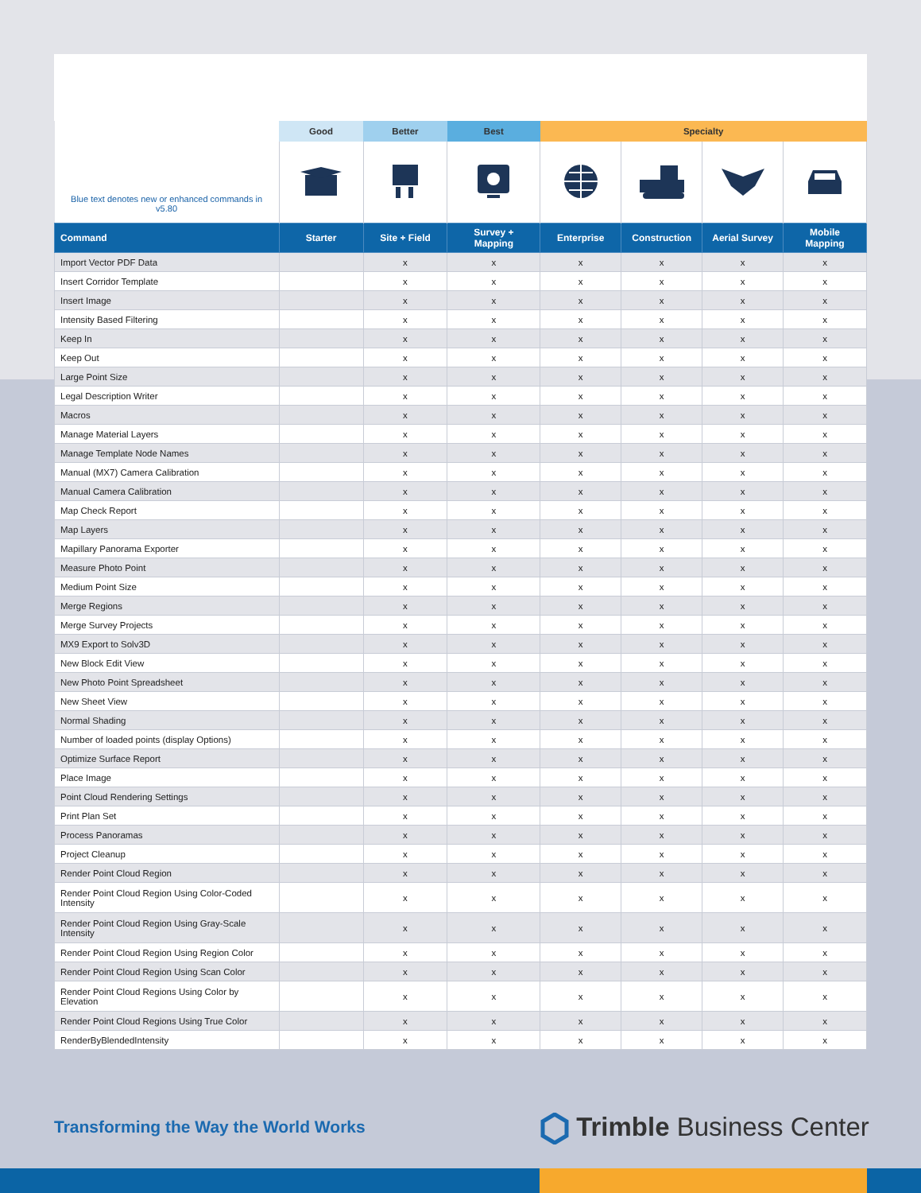| | Good | Better | Best | Specialty | | | |
| --- | --- | --- | --- | --- | --- | --- | --- |
| Blue text denotes new or enhanced commands in v5.80 | | | | | | | |
| Command | Starter | Site + Field | Survey + Mapping | Enterprise | Construction | Aerial Survey | Mobile Mapping |
| Import Vector PDF Data | | x | x | x | x | x | x |
| Insert Corridor Template | | x | x | x | x | x | x |
| Insert Image | | x | x | x | x | x | x |
| Intensity Based Filtering | | x | x | x | x | x | x |
| Keep In | | x | x | x | x | x | x |
| Keep Out | | x | x | x | x | x | x |
| Large Point Size | | x | x | x | x | x | x |
| Legal Description Writer | | x | x | x | x | x | x |
| Macros | | x | x | x | x | x | x |
| Manage Material Layers | | x | x | x | x | x | x |
| Manage Template Node Names | | x | x | x | x | x | x |
| Manual (MX7) Camera Calibration | | x | x | x | x | x | x |
| Manual Camera Calibration | | x | x | x | x | x | x |
| Map Check Report | | x | x | x | x | x | x |
| Map Layers | | x | x | x | x | x | x |
| Mapillary Panorama Exporter | | x | x | x | x | x | x |
| Measure Photo Point | | x | x | x | x | x | x |
| Medium Point Size | | x | x | x | x | x | x |
| Merge Regions | | x | x | x | x | x | x |
| Merge Survey Projects | | x | x | x | x | x | x |
| MX9 Export to Solv3D | | x | x | x | x | x | x |
| New Block Edit View | | x | x | x | x | x | x |
| New Photo Point Spreadsheet | | x | x | x | x | x | x |
| New Sheet View | | x | x | x | x | x | x |
| Normal Shading | | x | x | x | x | x | x |
| Number of loaded points (display Options) | | x | x | x | x | x | x |
| Optimize Surface Report | | x | x | x | x | x | x |
| Place Image | | x | x | x | x | x | x |
| Point Cloud Rendering Settings | | x | x | x | x | x | x |
| Print Plan Set | | x | x | x | x | x | x |
| Process Panoramas | | x | x | x | x | x | x |
| Project Cleanup | | x | x | x | x | x | x |
| Render Point Cloud Region | | x | x | x | x | x | x |
| Render Point Cloud Region Using Color-Coded Intensity | | x | x | x | x | x | x |
| Render Point Cloud Region Using Gray-Scale Intensity | | x | x | x | x | x | x |
| Render Point Cloud Region Using Region Color | | x | x | x | x | x | x |
| Render Point Cloud Region Using Scan Color | | x | x | x | x | x | x |
| Render Point Cloud Regions Using Color by Elevation | | x | x | x | x | x | x |
| Render Point Cloud Regions Using True Color | | x | x | x | x | x | x |
| RenderByBlendedIntensity | | x | x | x | x | x | x |
Transforming the Way the World Works
Trimble Business Center